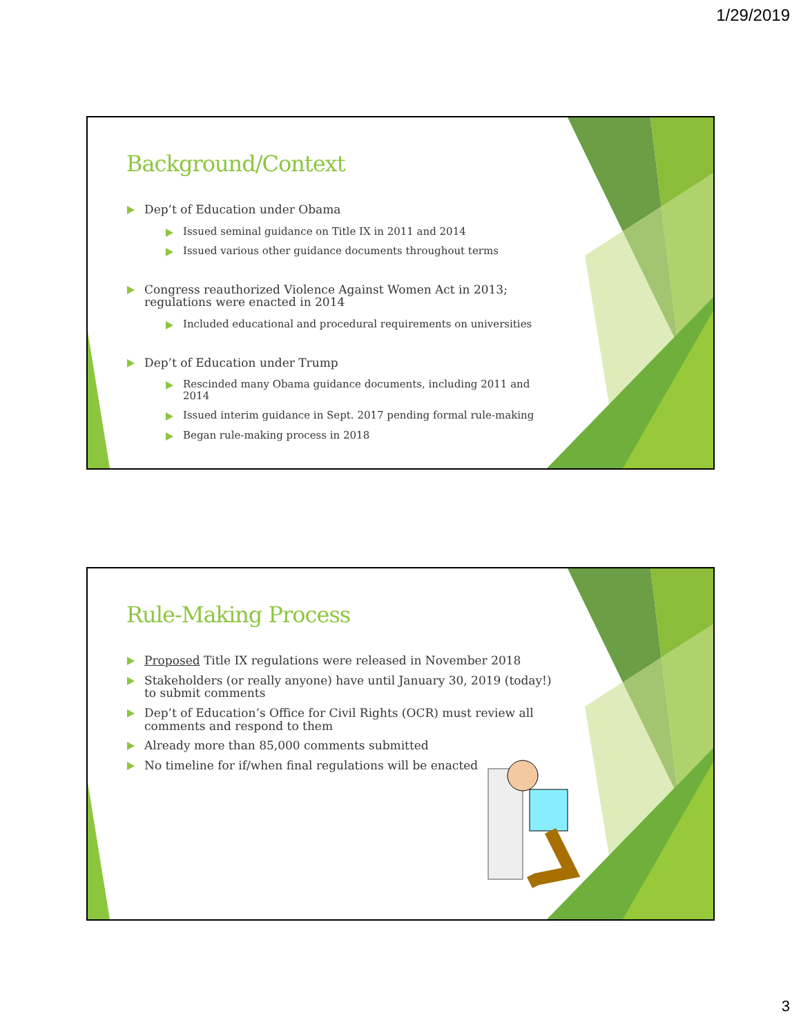1/29/2019
Background/Context
Dep’t of Education under Obama
Issued seminal guidance on Title IX in 2011 and 2014
Issued various other guidance documents throughout terms
Congress reauthorized Violence Against Women Act in 2013; regulations were enacted in 2014
Included educational and procedural requirements on universities
Dep’t of Education under Trump
Rescinded many Obama guidance documents, including 2011 and 2014
Issued interim guidance in Sept. 2017 pending formal rule-making
Began rule-making process in 2018
Rule-Making Process
Proposed Title IX regulations were released in November 2018
Stakeholders (or really anyone) have until January 30, 2019 (today!) to submit comments
Dep’t of Education’s Office for Civil Rights (OCR) must review all comments and respond to them
Already more than 85,000 comments submitted
No timeline for if/when final regulations will be enacted
3